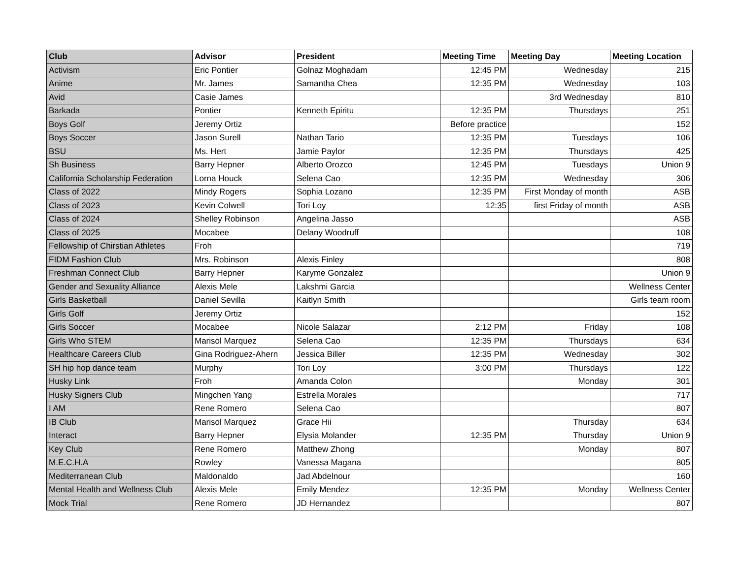| Club | Advisor | President | Meeting Time | Meeting Day | Meeting Location |
| --- | --- | --- | --- | --- | --- |
| Activism | Eric Pontier | Golnaz Moghadam | 12:45 PM | Wednesday | 215 |
| Anime | Mr. James | Samantha Chea | 12:35 PM | Wednesday | 103 |
| Avid | Casie James | | | 3rd Wednesday | 810 |
| Barkada | Pontier | Kenneth Epiritu | 12:35 PM | Thursdays | 251 |
| Boys Golf | Jeremy Ortiz | | Before practice | | 152 |
| Boys Soccer | Jason Surell | Nathan Tario | 12:35 PM | Tuesdays | 106 |
| BSU | Ms. Hert | Jamie Paylor | 12:35 PM | Thursdays | 425 |
| Sh Business | Barry Hepner | Alberto Orozco | 12:45 PM | Tuesdays | Union 9 |
| California Scholarship Federation | Lorna Houck | Selena Cao | 12:35 PM | Wednesday | 306 |
| Class of 2022 | Mindy Rogers | Sophia Lozano | 12:35 PM | First Monday of month | ASB |
| Class of 2023 | Kevin Colwell | Tori Loy | 12:35 | first Friday of month | ASB |
| Class of 2024 | Shelley Robinson | Angelina Jasso | | | ASB |
| Class of 2025 | Mocabee | Delany Woodruff | | | 108 |
| Fellowship of Chirstian Athletes | Froh | | | | 719 |
| FIDM Fashion Club | Mrs. Robinson | Alexis Finley | | | 808 |
| Freshman Connect Club | Barry Hepner | Karyme Gonzalez | | | Union 9 |
| Gender and Sexuality Alliance | Alexis Mele | Lakshmi Garcia | | | Wellness Center |
| Girls Basketball | Daniel Sevilla | Kaitlyn Smith | | | Girls team room |
| Girls Golf | Jeremy Ortiz | | | | 152 |
| Girls Soccer | Mocabee | Nicole Salazar | 2:12 PM | Friday | 108 |
| Girls Who STEM | Marisol Marquez | Selena Cao | 12:35 PM | Thursdays | 634 |
| Healthcare Careers Club | Gina Rodriguez-Ahern | Jessica Biller | 12:35 PM | Wednesday | 302 |
| SH hip hop dance team | Murphy | Tori Loy | 3:00 PM | Thursdays | 122 |
| Husky Link | Froh | Amanda Colon | | Monday | 301 |
| Husky Signers Club | Mingchen Yang | Estrella Morales | | | 717 |
| I AM | Rene Romero | Selena Cao | | | 807 |
| IB Club | Marisol Marquez | Grace Hii | | Thursday | 634 |
| Interact | Barry Hepner | Elysia Molander | 12:35 PM | Thursday | Union 9 |
| Key Club | Rene Romero | Matthew Zhong | | Monday | 807 |
| M.E.C.H.A | Rowley | Vanessa Magana | | | 805 |
| Mediterranean Club | Maldonaldo | Jad Abdelnour | | | 160 |
| Mental Health and Wellness Club | Alexis Mele | Emily Mendez | 12:35 PM | Monday | Wellness Center |
| Mock Trial | Rene Romero | JD Hernandez | | | 807 |